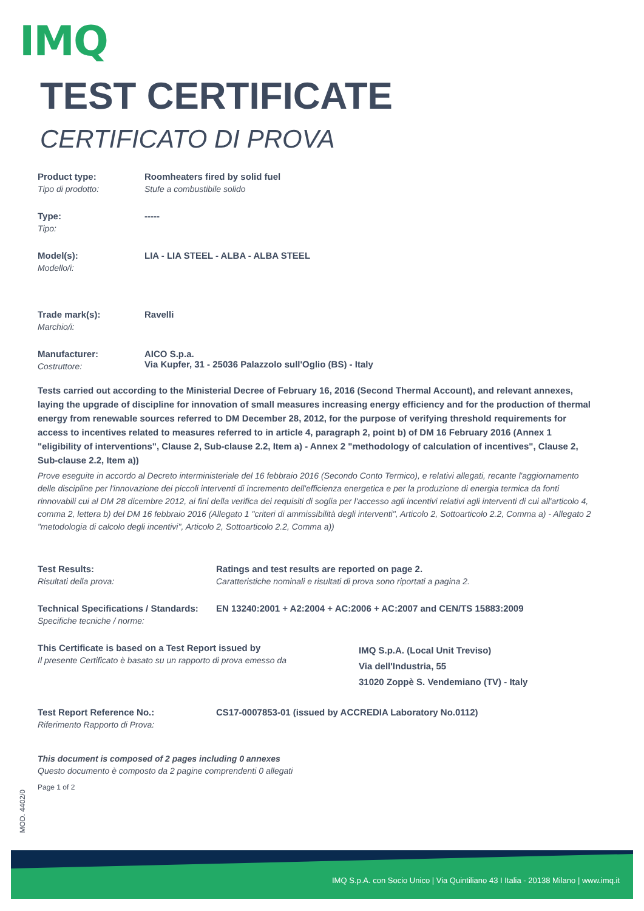IMQ
TEST CERTIFICATE
CERTIFICATO DI PROVA
Product type:
Tipo di prodotto:
Roomheaters fired by solid fuel
Stufe a combustibile solido
Type:
Tipo:
-----
Model(s):
Modello/i:
LIA - LIA STEEL - ALBA - ALBA STEEL
Trade mark(s):
Marchio/i:
Ravelli
Manufacturer:
Costruttore:
AICO S.p.a.
Via Kupfer, 31 - 25036 Palazzolo sull'Oglio (BS) - Italy
Tests carried out according to the Ministerial Decree of February 16, 2016 (Second Thermal Account), and relevant annexes, laying the upgrade of discipline for innovation of small measures increasing energy efficiency and for the production of thermal energy from renewable sources referred to DM December 28, 2012, for the purpose of verifying threshold requirements for access to incentives related to measures referred to in article 4, paragraph 2, point b) of DM 16 February 2016 (Annex 1 "eligibility of interventions", Clause 2, Sub-clause 2.2, Item a) - Annex 2 "methodology of calculation of incentives", Clause 2, Sub-clause 2.2, Item a))
Prove eseguite in accordo al Decreto interministeriale del 16 febbraio 2016 (Secondo Conto Termico), e relativi allegati, recante l'aggiornamento delle discipline per l'innovazione dei piccoli interventi di incremento dell'efficienza energetica e per la produzione di energia termica da fonti rinnovabili cui al DM 28 dicembre 2012, ai fini della verifica dei requisiti di soglia per l'accesso agli incentivi relativi agli interventi di cui all'articolo 4, comma 2, lettera b) del DM 16 febbraio 2016 (Allegato 1 "criteri di ammissibilità degli interventi", Articolo 2, Sottoarticolo 2.2, Comma a) - Allegato 2 "metodologia di calcolo degli incentivi", Articolo 2, Sottoarticolo 2.2, Comma a))
Test Results:
Risultati della prova:
Ratings and test results are reported on page 2.
Caratteristiche nominali e risultati di prova sono riportati a pagina 2.
Technical Specifications / Standards:
Specifiche tecniche / norme:
EN 13240:2001 + A2:2004 + AC:2006 + AC:2007 and CEN/TS 15883:2009
This Certificate is based on a Test Report issued by
Il presente Certificato è basato su un rapporto di prova emesso da
IMQ S.p.A. (Local Unit Treviso)
Via dell'Industria, 55
31020 Zoppè S. Vendemiano (TV) - Italy
Test Report Reference No.:
Riferimento Rapporto di Prova:
CS17-0007853-01 (issued by ACCREDIA Laboratory No.0112)
This document is composed of 2 pages including 0 annexes
Questo documento è composto da 2 pagine comprendenti 0 allegati
Page 1 of 2
MOD. 4402/0
IMQ S.p.A. con Socio Unico | Via Quintiliano 43 I Italia - 20138 Milano | www.imq.it